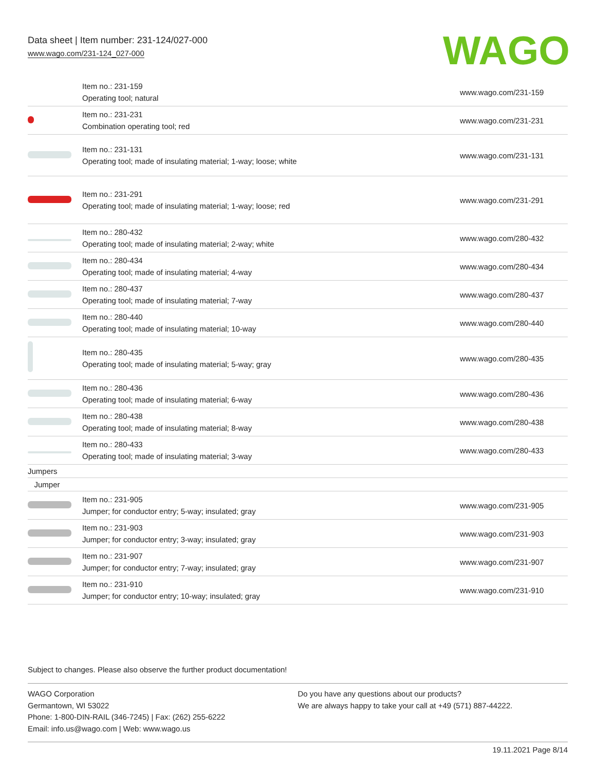Data sheet | Item number: 231-124/027-000
www.wago.com/231-124_027-000
WAGO
| | Item no.: 231-159 Operating tool; natural | www.wago.com/231-159 |
| | Item no.: 231-231 Combination operating tool; red | www.wago.com/231-231 |
| | Item no.: 231-131 Operating tool; made of insulating material; 1-way; loose; white | www.wago.com/231-131 |
| | Item no.: 231-291 Operating tool; made of insulating material; 1-way; loose; red | www.wago.com/231-291 |
| | Item no.: 280-432 Operating tool; made of insulating material; 2-way; white | www.wago.com/280-432 |
| | Item no.: 280-434 Operating tool; made of insulating material; 4-way | www.wago.com/280-434 |
| | Item no.: 280-437 Operating tool; made of insulating material; 7-way | www.wago.com/280-437 |
| | Item no.: 280-440 Operating tool; made of insulating material; 10-way | www.wago.com/280-440 |
| | Item no.: 280-435 Operating tool; made of insulating material; 5-way; gray | www.wago.com/280-435 |
| | Item no.: 280-436 Operating tool; made of insulating material; 6-way | www.wago.com/280-436 |
| | Item no.: 280-438 Operating tool; made of insulating material; 8-way | www.wago.com/280-438 |
| | Item no.: 280-433 Operating tool; made of insulating material; 3-way | www.wago.com/280-433 |
| Jumpers | | |
| Jumper | | |
| | Item no.: 231-905 Jumper; for conductor entry; 5-way; insulated; gray | www.wago.com/231-905 |
| | Item no.: 231-903 Jumper; for conductor entry; 3-way; insulated; gray | www.wago.com/231-903 |
| | Item no.: 231-907 Jumper; for conductor entry; 7-way; insulated; gray | www.wago.com/231-907 |
| | Item no.: 231-910 Jumper; for conductor entry; 10-way; insulated; gray | www.wago.com/231-910 |
Subject to changes. Please also observe the further product documentation!
WAGO Corporation
Germantown, WI 53022
Phone: 1-800-DIN-RAIL (346-7245) | Fax: (262) 255-6222
Email: info.us@wago.com | Web: www.wago.us
Do you have any questions about our products?
We are always happy to take your call at +49 (571) 887-44222.
19.11.2021 Page 8/14